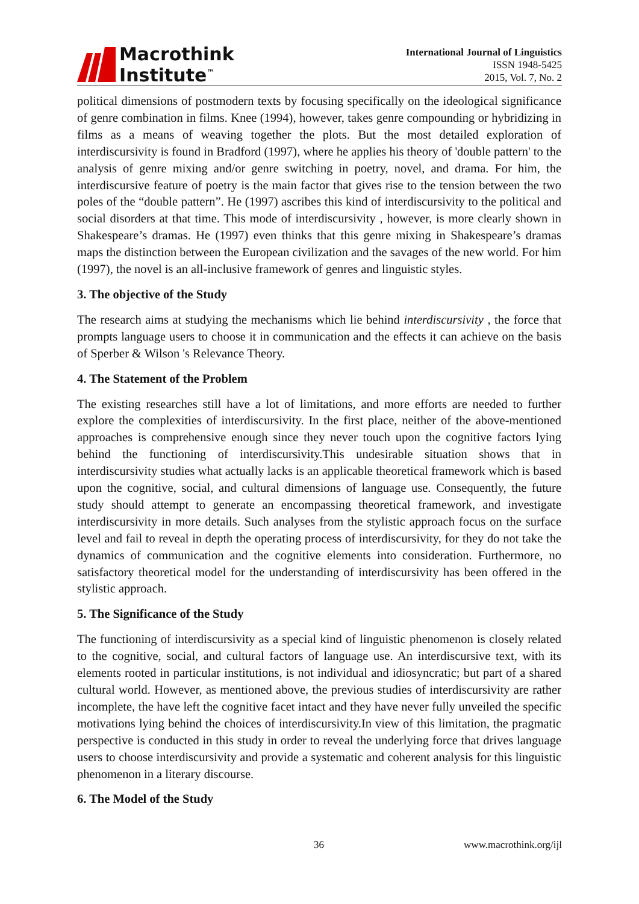Macrothink
Institute<sup>™</sup>
International Journal of Linguistics
ISSN 1948-5425
2015, Vol. 7, No. 2
political dimensions of postmodern texts by focusing specifically on the ideological significance of genre combination in films. Knee (1994), however, takes genre compounding or hybridizing in films as a means of weaving together the plots. But the most detailed exploration of interdiscursivity is found in Bradford (1997), where he applies his theory of 'double pattern' to the analysis of genre mixing and/or genre switching in poetry, novel, and drama. For him, the interdiscursive feature of poetry is the main factor that gives rise to the tension between the two poles of the “double pattern”. He (1997) ascribes this kind of interdiscursivity to the political and social disorders at that time. This mode of interdiscursivity , however, is more clearly shown in Shakespeare’s dramas. He (1997) even thinks that this genre mixing in Shakespeare’s dramas maps the distinction between the European civilization and the savages of the new world. For him (1997), the novel is an all-inclusive framework of genres and linguistic styles.
3. The objective of the Study
The research aims at studying the mechanisms which lie behind interdiscursivity , the force that prompts language users to choose it in communication and the effects it can achieve on the basis of Sperber & Wilson 's Relevance Theory.
4. The Statement of the Problem
The existing researches still have a lot of limitations, and more efforts are needed to further explore the complexities of interdiscursivity. In the first place, neither of the above-mentioned approaches is comprehensive enough since they never touch upon the cognitive factors lying behind the functioning of interdiscursivity.This undesirable situation shows that in interdiscursivity studies what actually lacks is an applicable theoretical framework which is based upon the cognitive, social, and cultural dimensions of language use. Consequently, the future study should attempt to generate an encompassing theoretical framework, and investigate interdiscursivity in more details. Such analyses from the stylistic approach focus on the surface level and fail to reveal in depth the operating process of interdiscursivity, for they do not take the dynamics of communication and the cognitive elements into consideration. Furthermore, no satisfactory theoretical model for the understanding of interdiscursivity has been offered in the stylistic approach.
5. The Significance of the Study
The functioning of interdiscursivity as a special kind of linguistic phenomenon is closely related to the cognitive, social, and cultural factors of language use. An interdiscursive text, with its elements rooted in particular institutions, is not individual and idiosyncratic; but part of a shared cultural world. However, as mentioned above, the previous studies of interdiscursivity are rather incomplete, the have left the cognitive facet intact and they have never fully unveiled the specific motivations lying behind the choices of interdiscursivity.In view of this limitation, the pragmatic perspective is conducted in this study in order to reveal the underlying force that drives language users to choose interdiscursivity and provide a systematic and coherent analysis for this linguistic phenomenon in a literary discourse.
6. The Model of the Study
36 www.macrothink.org/ijl